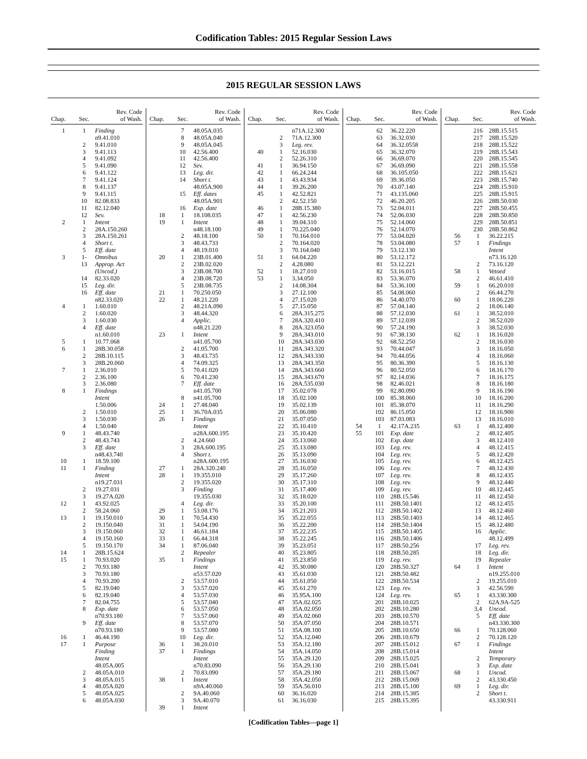Codification Tables: 2015 Regular Session Laws
2015 REGULAR SESSION LAWS
| Chap. | Sec. | Rev. Code of Wash. |
| --- | --- | --- |
| 1 | 1 | Finding |
| | | n9.41.010 |
| | 2 | 9.41.010 |
| | 3 | 9.41.113 |
| | 4 | 9.41.092 |
| | 5 | 9.41.090 |
| | 6 | 9.41.122 |
| | 7 | 9.41.124 |
| | 8 | 9.41.137 |
| | 9 | 9.41.115 |
| | 10 | 82.08.833 |
| | 11 | 82.12.040 |
| | 12 | Sev. |
| 2 | 1 | Intent |
| | 2 | 28A.150.260 |
| | 3 | 28A.150.261 |
| | 4 | Short t. |
| | 5 | Eff. date |
| 3 | 1- | Omnibus |
| | 13 | Approp. Act |
| | | (Uncod.) |
| | 14 | 82.33.020 |
| | 15 | Leg. dir. |
| | 16 | Eff. date |
| | | n82.33.020 |
| 4 | 1 | 1.60.010 |
| | 2 | 1.60.020 |
| | 3 | 1.60.030 |
| | 4 | Eff. date |
| | | n1.60.010 |
| 5 | 1 | 10.77.068 |
| 6 | 1 | 28B.30.058 |
| | 2 | 28B.10.115 |
| | 3 | 28B.20.060 |
| 7 | 1 | 2.36.010 |
| | 2 | 2.36.100 |
| | 3 | 2.36.080 |
| 8 | 1 | Findings |
| | | Intent |
| | | 1.50.006 |
| | 2 | 1.50.010 |
| | 3 | 1.50.030 |
| | 4 | 1.50.040 |
| 9 | 1 | 48.43.740 |
| | 2 | 48.43.743 |
| | 3 | Eff. date |
| | | n48.43.740 |
| 10 | 1 | 18.59.100 |
| 11 | 1 | Finding |
| | | Intent |
| | | n19.27.031 |
| | 2 | 19.27.031 |
| | 3 | 19.27A.020 |
| 12 | 1 | 43.92.025 |
| | 2 | 58.24.060 |
| 13 | 1 | 19.150.010 |
| | 2 | 19.150.040 |
| | 3 | 19.150.060 |
| | 4 | 19.150.160 |
| | 5 | 19.150.170 |
| 14 | 1 | 28B.15.624 |
| 15 | 1 | 70.93.020 |
| | 2 | 70.93.180 |
| | 3 | 70.93.180 |
| | 4 | 70.93.200 |
| | 5 | 82.19.040 |
| | 6 | 82.19.040 |
| | 7 | 82.04.755 |
| | 8 | Exp. date |
| | | n70.93.180 |
| | 9 | Eff. date |
| | | n70.93.180 |
| 16 | 1 | 46.44.190 |
| 17 | 1 | Purpose |
| | | Finding |
| | | Intent |
| | | 48.05A.005 |
| | 2 | 48.05A.010 |
| | 3 | 48.05A.015 |
| | 4 | 48.05A.020 |
| | 5 | 48.05A.025 |
| | 6 | 48.05A.030 |
| Chap. | Sec. | Rev. Code of Wash. |
| --- | --- | --- |
| | 7 | 48.05A.035 |
| | 8 | 48.05A.040 |
| | 9 | 48.05A.045 |
| | 10 | 42.56.400 |
| | 11 | 42.56.400 |
| | 12 | Sev. |
| | 13 | Leg. dir. |
| | 14 | Short t. |
| | | 48.05A.900 |
| | 15 | Eff. dates |
| | | 48.05A.901 |
| | 16 | Exp. date |
| 18 | 1 | 18.108.035 |
| 19 | 1 | Intent |
| | | n48.18.100 |
| | 2 | 48.18.100 |
| | 3 | 48.43.733 |
| | 4 | 48.19.010 |
| 20 | 1 | 23B.01.400 |
| | 2 | 23B.02.020 |
| | 3 | 23B.08.700 |
| | 4 | 23B.08.720 |
| | 5 | 23B.08.735 |
| 21 | 1 | 70.250.050 |
| 22 | 1 | 48.21.220 |
| | 2 | 48.21A.090 |
| | 3 | 48.44.320 |
| | 4 | Applic. |
| | | n48.21.220 |
| 23 | 1 | Intent |
| | | n41.05.700 |
| | 2 | 41.05.700 |
| | 3 | 48.43.735 |
| | 4 | 74.09.325 |
| | 5 | 70.41.020 |
| | 6 | 70.41.230 |
| | 7 | Eff. date |
| | | n41.05.700 |
| | 8 | n41.05.700 |
| 24 | 1 | 27.48.040 |
| 25 | 1 | 36.70A.035 |
| 26 | 1 | Findings |
| | | Intent |
| | | n28A.600.195 |
| | 2 | 4.24.660 |
| | 3 | 28A.600.195 |
| | 4 | Short t. |
| | | n28A.600.195 |
| 27 | 1 | 28A.320.240 |
| 28 | 1 | 19.355.010 |
| | 2 | 19.355.020 |
| | 3 | Finding |
| | | 19.355.030 |
| | 4 | Leg. dir. |
| 29 | 1 | 53.08.176 |
| 30 | 1 | 70.54.430 |
| 31 | 1 | 54.04.190 |
| 32 | 1 | 46.61.184 |
| 33 | 1 | 66.44.318 |
| 34 | 1 | 87.06.040 |
| | 2 | Repealer |
| 35 | 1 | Findings |
| | | Intent |
| | | n53.57.020 |
| | 2 | 53.57.010 |
| | 3 | 53.57.020 |
| | 4 | 53.57.030 |
| | 5 | 53.57.040 |
| | 6 | 53.57.050 |
| | 7 | 53.57.060 |
| | 8 | 53.57.070 |
| | 9 | 53.57.080 |
| | 10 | Leg. dir. |
| 36 | 1 | 38.20.010 |
| 37 | 1 | Findings |
| | | Intent |
| | | n70.83.090 |
| | 2 | 70.83.090 |
| 38 | 1 | Intent |
| | | n9A.40.060 |
| | 2 | 9A.40.060 |
| | 3 | 9A.40.070 |
| 39 | 1 | Intent |
| Chap. | Sec. | Rev. Code of Wash. |
| --- | --- | --- |
| | | n71A.12.300 |
| | 2 | 71A.12.300 |
| | 3 | Leg. rev. |
| 40 | 1 | 52.16.030 |
| | 2 | 52.26.310 |
| 41 | 1 | 36.94.150 |
| 42 | 1 | 66.24.244 |
| 43 | 1 | 43.43.934 |
| 44 | 1 | 39.26.200 |
| 45 | 1 | 42.52.821 |
| | 2 | 42.52.150 |
| 46 | 1 | 28B.15.380 |
| 47 | 1 | 42.56.230 |
| 48 | 1 | 39.04.310 |
| 49 | 1 | 70.225.040 |
| 50 | 1 | 70.164.010 |
| | 2 | 70.164.020 |
| | 3 | 70.164.040 |
| 51 | 1 | 64.04.220 |
| | 2 | 4.28.080 |
| 52 | 1 | 18.27.010 |
| 53 | 1 | 3.34.050 |
| | 2 | 14.08.304 |
| | 3 | 27.12.100 |
| | 4 | 27.15.020 |
| | 5 | 27.15.050 |
| | 6 | 28A.315.275 |
| | 7 | 28A.320.410 |
| | 8 | 28A.323.050 |
| | 9 | 28A.343.010 |
| | 10 | 28A.343.030 |
| | 11 | 28A.343.320 |
| | 12 | 28A.343.330 |
| | 13 | 28A.343.350 |
| | 14 | 28A.343.660 |
| | 15 | 28A.343.670 |
| | 16 | 28A.535.030 |
| | 17 | 35.02.078 |
| | 18 | 35.02.100 |
| | 19 | 35.02.139 |
| | 20 | 35.06.080 |
| | 21 | 35.07.050 |
| | 22 | 35.10.410 |
| | 23 | 35.10.420 |
| | 24 | 35.13.060 |
| | 25 | 35.13.080 |
| | 26 | 35.13.090 |
| | 27 | 35.16.030 |
| | 28 | 35.16.050 |
| | 29 | 35.17.260 |
| | 30 | 35.17.310 |
| | 31 | 35.17.400 |
| | 32 | 35.18.020 |
| | 33 | 35.20.100 |
| | 34 | 35.21.203 |
| | 35 | 35.22.055 |
| | 36 | 35.22.200 |
| | 37 | 35.22.235 |
| | 38 | 35.22.245 |
| | 39 | 35.23.051 |
| | 40 | 35.23.805 |
| | 41 | 35.23.850 |
| | 42 | 35.30.080 |
| | 43 | 35.61.030 |
| | 44 | 35.61.050 |
| | 45 | 35.61.270 |
| | 46 | 35.95A.100 |
| | 47 | 35A.02.025 |
| | 48 | 35A.02.050 |
| | 49 | 35A.02.060 |
| | 50 | 35A.07.050 |
| | 51 | 35A.08.100 |
| | 52 | 35A.12.040 |
| | 53 | 35A.12.180 |
| | 54 | 35A.14.050 |
| | 55 | 35A.29.120 |
| | 56 | 35A.29.130 |
| | 57 | 35A.29.180 |
| | 58 | 35A.42.050 |
| | 59 | 35A.56.010 |
| | 60 | 36.16.020 |
| | 61 | 36.16.030 |
| Chap. | Sec. | Rev. Code of Wash. |
| --- | --- | --- |
| | 62 | 36.22.220 |
| | 63 | 36.32.030 |
| | 64 | 36.32.0558 |
| | 65 | 36.32.070 |
| | 66 | 36.69.070 |
| | 67 | 36.69.090 |
| | 68 | 36.105.050 |
| | 69 | 39.36.050 |
| | 70 | 43.07.140 |
| | 71 | 43.135.060 |
| | 72 | 46.20.205 |
| | 73 | 52.04.011 |
| | 74 | 52.06.030 |
| | 75 | 52.14.060 |
| | 76 | 52.14.070 |
| | 77 | 53.04.020 |
| | 78 | 53.04.080 |
| | 79 | 53.12.130 |
| | 80 | 53.12.172 |
| | 81 | 53.12.221 |
| | 82 | 53.16.015 |
| | 83 | 53.36.070 |
| | 84 | 53.36.100 |
| | 85 | 54.08.060 |
| | 86 | 54.40.070 |
| | 87 | 57.04.140 |
| | 88 | 57.12.030 |
| | 89 | 57.12.039 |
| | 90 | 57.24.190 |
| | 91 | 67.38.130 |
| | 92 | 68.52.250 |
| | 93 | 70.44.047 |
| | 94 | 70.44.056 |
| | 95 | 80.36.390 |
| | 96 | 80.52.050 |
| | 97 | 82.14.036 |
| | 98 | 82.46.021 |
| | 99 | 82.80.090 |
| | 100 | 85.38.060 |
| | 101 | 85.38.070 |
| | 102 | 86.15.050 |
| | 103 | 87.03.083 |
| 54 | 1 | 42.17A.235 |
| 55 | 101 | Exp. date |
| | 102 | Exp. date |
| | 103 | Leg. rev. |
| | 104 | Leg. rev. |
| | 105 | Leg. rev. |
| | 106 | Leg. rev. |
| | 107 | Leg. rev. |
| | 108 | Leg. rev. |
| | 109 | Leg. rev. |
| | 110 | 28B.15.546 |
| | 111 | 28B.50.1401 |
| | 112 | 28B.50.1402 |
| | 113 | 28B.50.1403 |
| | 114 | 28B.50.1404 |
| | 115 | 28B.50.1405 |
| | 116 | 28B.50.1406 |
| | 117 | 28B.50.256 |
| | 118 | 28B.50.285 |
| | 119 | Leg. rev. |
| | 120 | 28B.50.327 |
| | 121 | 28B.50.482 |
| | 122 | 28B.50.534 |
| | 123 | Leg. rev. |
| | 124 | Leg. rev. |
| | 201 | 28B.10.025 |
| | 202 | 28B.10.280 |
| | 203 | 28B.10.570 |
| | 204 | 28B.10.571 |
| | 205 | 28B.10.650 |
| | 206 | 28B.10.679 |
| | 207 | 28B.15.012 |
| | 208 | 28B.15.014 |
| | 209 | 28B.15.025 |
| | 210 | 28B.15.041 |
| | 211 | 28B.15.067 |
| | 212 | 28B.15.069 |
| | 213 | 28B.15.100 |
| | 214 | 28B.15.385 |
| | 215 | 28B.15.395 |
| Chap. | Sec. | Rev. Code of Wash. |
| --- | --- | --- |
| | 216 | 28B.15.515 |
| | 217 | 28B.15.520 |
| | 218 | 28B.15.522 |
| | 219 | 28B.15.543 |
| | 220 | 28B.15.545 |
| | 221 | 28B.15.558 |
| | 222 | 28B.15.621 |
| | 223 | 28B.15.740 |
| | 224 | 28B.15.910 |
| | 225 | 28B.15.915 |
| | 226 | 28B.50.030 |
| | 227 | 28B.50.455 |
| | 228 | 28B.50.850 |
| | 229 | 28B.50.851 |
| | 230 | 28B.50.862 |
| 56 | 1 | 36.22.215 |
| 57 | 1 | Findings |
| | | Intent |
| | | n73.16.120 |
| | 2 | 73.16.120 |
| 58 | 1 | Vetoed |
| | 2 | 46.61.410 |
| 59 | 1 | 66.20.010 |
| | 2 | 66.44.270 |
| 60 | 1 | 18.06.220 |
| | 2 | 18.06.140 |
| 61 | 1 | 38.52.010 |
| | 2 | 38.52.020 |
| | 3 | 38.52.030 |
| 62 | 1 | 18.16.020 |
| | 2 | 18.16.030 |
| | 3 | 18.16.050 |
| | 4 | 18.16.060 |
| | 5 | 18.16.130 |
| | 6 | 18.16.170 |
| | 7 | 18.16.175 |
| | 8 | 18.16.180 |
| | 9 | 18.16.190 |
| | 10 | 18.16.200 |
| | 11 | 18.16.290 |
| | 12 | 18.16.900 |
| | 13 | 18.16.010 |
| 63 | 1 | 48.12.400 |
| | 2 | 48.12.405 |
| | 3 | 48.12.410 |
| | 4 | 48.12.415 |
| | 5 | 48.12.420 |
| | 6 | 48.12.425 |
| | 7 | 48.12.430 |
| | 8 | 48.12.435 |
| | 9 | 48.12.440 |
| | 10 | 48.12.445 |
| | 11 | 48.12.450 |
| | 12 | 48.12.455 |
| | 13 | 48.12.460 |
| | 14 | 48.12.465 |
| | 15 | 48.12.480 |
| | 16 | Applic. |
| | | 48.12.499 |
| | 17 | Leg. rev. |
| | 18 | Leg. dir. |
| | 19 | Repealer |
| 64 | 1 | Intent |
| | | n19.255.010 |
| | 2 | 19.255.010 |
| | 3 | 42.56.590 |
| 65 | 1 | 43.330.300 |
| | 2 | 62A.9A-525 |
| | 3,4 | Uncod. |
| | 5 | Eff. date |
| | | n43.330.300 |
| 66 | 1 | 70.128.060 |
| | 2 | 70.128.120 |
| 67 | 1 | Findings |
| | | Intent |
| | 2 | Temporary |
| | 3 | Exp. date |
| 68 | 1 | Uncod. |
| | 2 | 43.330.450 |
| 69 | 1 | Leg. dir. |
| | 2 | Short t. |
| | | 43.330.911 |
[Codification Tables—page 1]